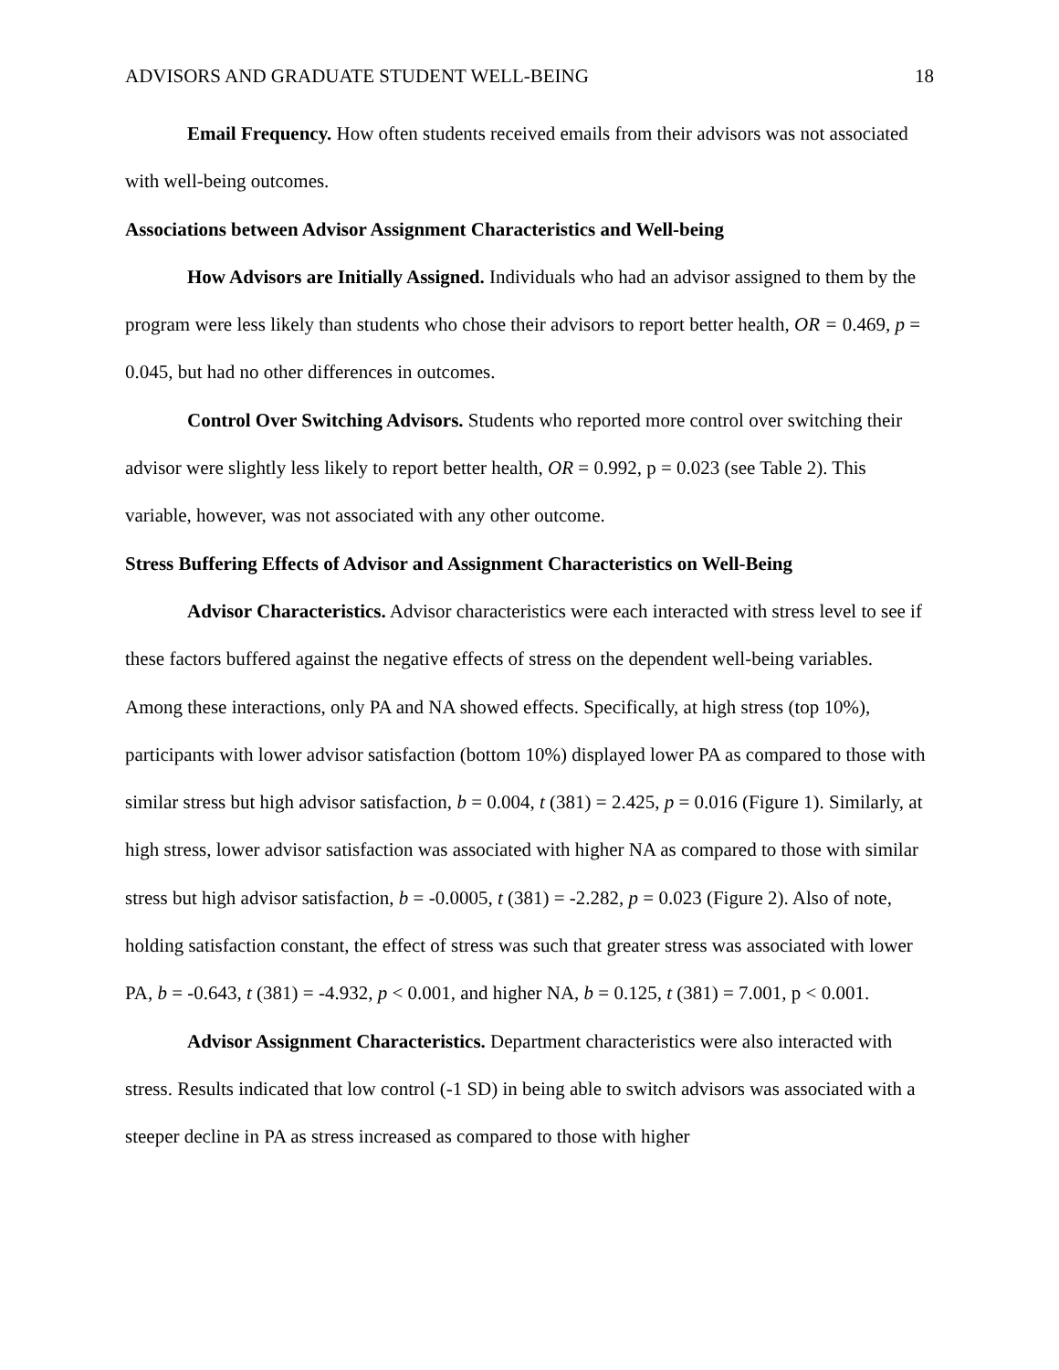ADVISORS AND GRADUATE STUDENT WELL-BEING 18
Email Frequency. How often students received emails from their advisors was not associated with well-being outcomes.
Associations between Advisor Assignment Characteristics and Well-being
How Advisors are Initially Assigned. Individuals who had an advisor assigned to them by the program were less likely than students who chose their advisors to report better health, OR = 0.469, p = 0.045, but had no other differences in outcomes.
Control Over Switching Advisors. Students who reported more control over switching their advisor were slightly less likely to report better health, OR = 0.992, p = 0.023 (see Table 2). This variable, however, was not associated with any other outcome.
Stress Buffering Effects of Advisor and Assignment Characteristics on Well-Being
Advisor Characteristics. Advisor characteristics were each interacted with stress level to see if these factors buffered against the negative effects of stress on the dependent well-being variables. Among these interactions, only PA and NA showed effects. Specifically, at high stress (top 10%), participants with lower advisor satisfaction (bottom 10%) displayed lower PA as compared to those with similar stress but high advisor satisfaction, b = 0.004, t (381) = 2.425, p = 0.016 (Figure 1). Similarly, at high stress, lower advisor satisfaction was associated with higher NA as compared to those with similar stress but high advisor satisfaction, b = -0.0005, t (381) = -2.282, p = 0.023 (Figure 2). Also of note, holding satisfaction constant, the effect of stress was such that greater stress was associated with lower PA, b = -0.643, t (381) = -4.932, p < 0.001, and higher NA, b = 0.125, t (381) = 7.001, p < 0.001.
Advisor Assignment Characteristics. Department characteristics were also interacted with stress. Results indicated that low control (-1 SD) in being able to switch advisors was associated with a steeper decline in PA as stress increased as compared to those with higher